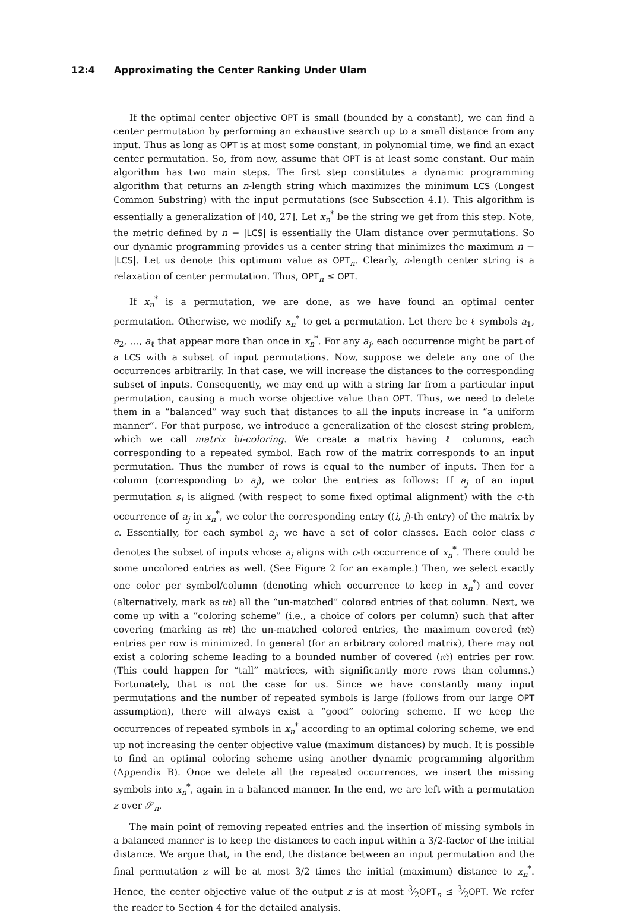12:4 Approximating the Center Ranking Under Ulam
If the optimal center objective OPT is small (bounded by a constant), we can find a center permutation by performing an exhaustive search up to a small distance from any input. Thus as long as OPT is at most some constant, in polynomial time, we find an exact center permutation. So, from now, assume that OPT is at least some constant. Our main algorithm has two main steps. The first step constitutes a dynamic programming algorithm that returns an n-length string which maximizes the minimum LCS (Longest Common Substring) with the input permutations (see Subsection 4.1). This algorithm is essentially a generalization of [40, 27]. Let x<sub>n</sub><sup>*</sup> be the string we get from this step. Note, the metric defined by n − |LCS| is essentially the Ulam distance over permutations. So our dynamic programming provides us a center string that minimizes the maximum n − |LCS|. Let us denote this optimum value as OPT<sub>n</sub>. Clearly, n-length center string is a relaxation of center permutation. Thus, OPT<sub>n</sub> ≤ OPT.
If x<sub>n</sub><sup>*</sup> is a permutation, we are done, as we have found an optimal center permutation. Otherwise, we modify x<sub>n</sub><sup>*</sup> to get a permutation. Let there be ℓ symbols a<sub>1</sub>, a<sub>2</sub>, …, a<sub>ℓ</sub> that appear more than once in x<sub>n</sub><sup>*</sup>. For any a<sub>j</sub>, each occurrence might be part of a LCS with a subset of input permutations. Now, suppose we delete any one of the occurrences arbitrarily. In that case, we will increase the distances to the corresponding subset of inputs. Consequently, we may end up with a string far from a particular input permutation, causing a much worse objective value than OPT. Thus, we need to delete them in a “balanced” way such that distances to all the inputs increase in “a uniform manner”. For that purpose, we introduce a generalization of the closest string problem, which we call matrix bi-coloring. We create a matrix having ℓ columns, each corresponding to a repeated symbol. Each row of the matrix corresponds to an input permutation. Thus the number of rows is equal to the number of inputs. Then for a column (corresponding to a<sub>j</sub>), we color the entries as follows: If a<sub>j</sub> of an input permutation s<sub>i</sub> is aligned (with respect to some fixed optimal alignment) with the c-th occurrence of a<sub>j</sub> in x<sub>n</sub><sup>*</sup>, we color the corresponding entry ((i, j)-th entry) of the matrix by c. Essentially, for each symbol a<sub>j</sub>, we have a set of color classes. Each color class c denotes the subset of inputs whose a<sub>j</sub> aligns with c-th occurrence of x<sub>n</sub><sup>*</sup>. There could be some uncolored entries as well. (See Figure 2 for an example.) Then, we select exactly one color per symbol/column (denoting which occurrence to keep in x<sub>n</sub><sup>*</sup>) and cover (alternatively, mark as 𝔯𝔢𝔡) all the “un-matched” colored entries of that column. Next, we come up with a “coloring scheme” (i.e., a choice of colors per column) such that after covering (marking as 𝔯𝔢𝔡) the un-matched colored entries, the maximum covered (𝔯𝔢𝔡) entries per row is minimized. In general (for an arbitrary colored matrix), there may not exist a coloring scheme leading to a bounded number of covered (𝔯𝔢𝔡) entries per row. (This could happen for “tall” matrices, with significantly more rows than columns.) Fortunately, that is not the case for us. Since we have constantly many input permutations and the number of repeated symbols is large (follows from our large OPT assumption), there will always exist a “good” coloring scheme. If we keep the occurrences of repeated symbols in x<sub>n</sub><sup>*</sup> according to an optimal coloring scheme, we end up not increasing the center objective value (maximum distances) by much. It is possible to find an optimal coloring scheme using another dynamic programming algorithm (Appendix B). Once we delete all the repeated occurrences, we insert the missing symbols into x<sub>n</sub><sup>*</sup>, again in a balanced manner. In the end, we are left with a permutation z over 𝒮<sub>n</sub>.
The main point of removing repeated entries and the insertion of missing symbols in a balanced manner is to keep the distances to each input within a 3/2-factor of the initial distance. We argue that, in the end, the distance between an input permutation and the final permutation z will be at most 3/2 times the initial (maximum) distance to x<sub>n</sub><sup>*</sup>. Hence, the center objective value of the output z is at most 3⁄2OPT<sub>n</sub> ≤ 3⁄2OPT. We refer the reader to Section 4 for the detailed analysis.